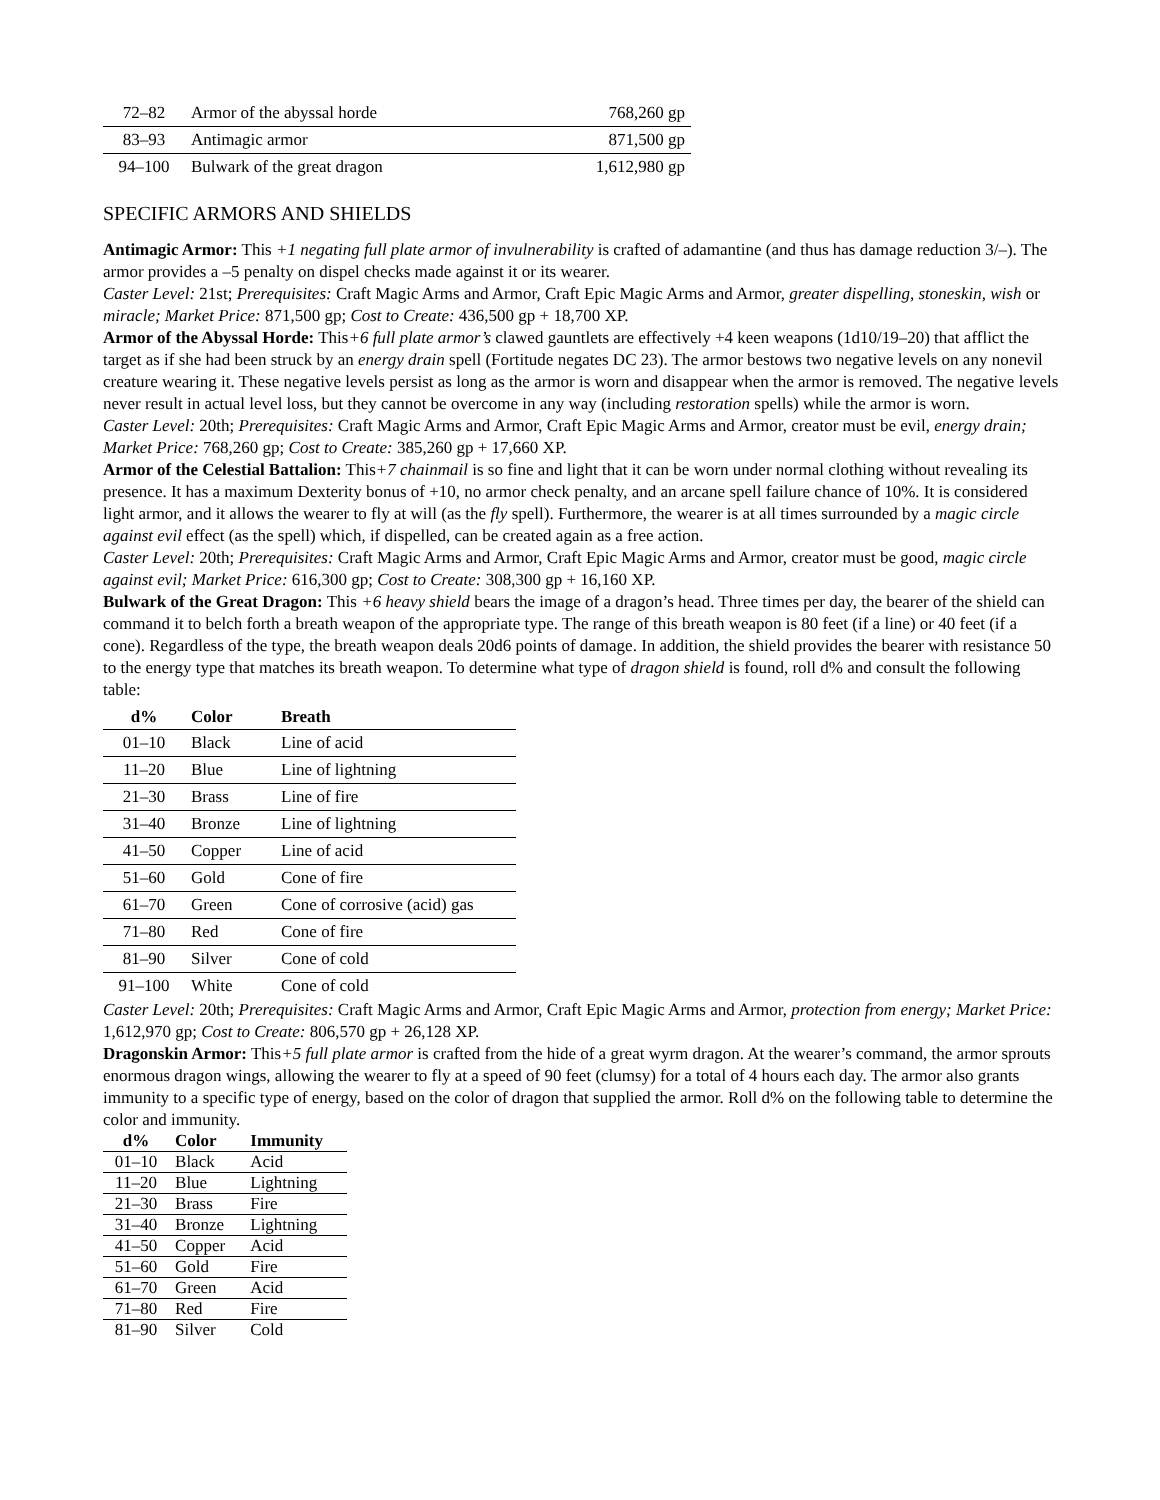| 72–82 | Armor of the abyssal horde | 768,260 gp |
| 83–93 | Antimagic armor | 871,500 gp |
| 94–100 | Bulwark of the great dragon | 1,612,980 gp |
SPECIFIC ARMORS AND SHIELDS
Antimagic Armor: This +1 negating full plate armor of invulnerability is crafted of adamantine (and thus has damage reduction 3/–). The armor provides a –5 penalty on dispel checks made against it or its wearer.
Caster Level: 21st; Prerequisites: Craft Magic Arms and Armor, Craft Epic Magic Arms and Armor, greater dispelling, stoneskin, wish or miracle; Market Price: 871,500 gp; Cost to Create: 436,500 gp + 18,700 XP.
Armor of the Abyssal Horde: This+6 full plate armor’s clawed gauntlets are effectively +4 keen weapons (1d10/19–20) that afflict the target as if she had been struck by an energy drain spell (Fortitude negates DC 23). The armor bestows two negative levels on any nonevil creature wearing it. These negative levels persist as long as the armor is worn and disappear when the armor is removed. The negative levels never result in actual level loss, but they cannot be overcome in any way (including restoration spells) while the armor is worn.
Caster Level: 20th; Prerequisites: Craft Magic Arms and Armor, Craft Epic Magic Arms and Armor, creator must be evil, energy drain; Market Price: 768,260 gp; Cost to Create: 385,260 gp + 17,660 XP.
Armor of the Celestial Battalion: This+7 chainmail is so fine and light that it can be worn under normal clothing without revealing its presence. It has a maximum Dexterity bonus of +10, no armor check penalty, and an arcane spell failure chance of 10%. It is considered light armor, and it allows the wearer to fly at will (as the fly spell). Furthermore, the wearer is at all times surrounded by a magic circle against evil effect (as the spell) which, if dispelled, can be created again as a free action.
Caster Level: 20th; Prerequisites: Craft Magic Arms and Armor, Craft Epic Magic Arms and Armor, creator must be good, magic circle against evil; Market Price: 616,300 gp; Cost to Create: 308,300 gp + 16,160 XP.
Bulwark of the Great Dragon: This +6 heavy shield bears the image of a dragon’s head. Three times per day, the bearer of the shield can command it to belch forth a breath weapon of the appropriate type. The range of this breath weapon is 80 feet (if a line) or 40 feet (if a cone). Regardless of the type, the breath weapon deals 20d6 points of damage. In addition, the shield provides the bearer with resistance 50 to the energy type that matches its breath weapon. To determine what type of dragon shield is found, roll d% and consult the following table:
| d% | Color | Breath |
| --- | --- | --- |
| 01–10 | Black | Line of acid |
| 11–20 | Blue | Line of lightning |
| 21–30 | Brass | Line of fire |
| 31–40 | Bronze | Line of lightning |
| 41–50 | Copper | Line of acid |
| 51–60 | Gold | Cone of fire |
| 61–70 | Green | Cone of corrosive (acid) gas |
| 71–80 | Red | Cone of fire |
| 81–90 | Silver | Cone of cold |
| 91–100 | White | Cone of cold |
Caster Level: 20th; Prerequisites: Craft Magic Arms and Armor, Craft Epic Magic Arms and Armor, protection from energy; Market Price: 1,612,970 gp; Cost to Create: 806,570 gp + 26,128 XP.
Dragonskin Armor: This+5 full plate armor is crafted from the hide of a great wyrm dragon. At the wearer’s command, the armor sprouts enormous dragon wings, allowing the wearer to fly at a speed of 90 feet (clumsy) for a total of 4 hours each day. The armor also grants immunity to a specific type of energy, based on the color of dragon that supplied the armor. Roll d% on the following table to determine the color and immunity.
| d% | Color | Immunity |
| --- | --- | --- |
| 01–10 | Black | Acid |
| 11–20 | Blue | Lightning |
| 21–30 | Brass | Fire |
| 31–40 | Bronze | Lightning |
| 41–50 | Copper | Acid |
| 51–60 | Gold | Fire |
| 61–70 | Green | Acid |
| 71–80 | Red | Fire |
| 81–90 | Silver | Cold |